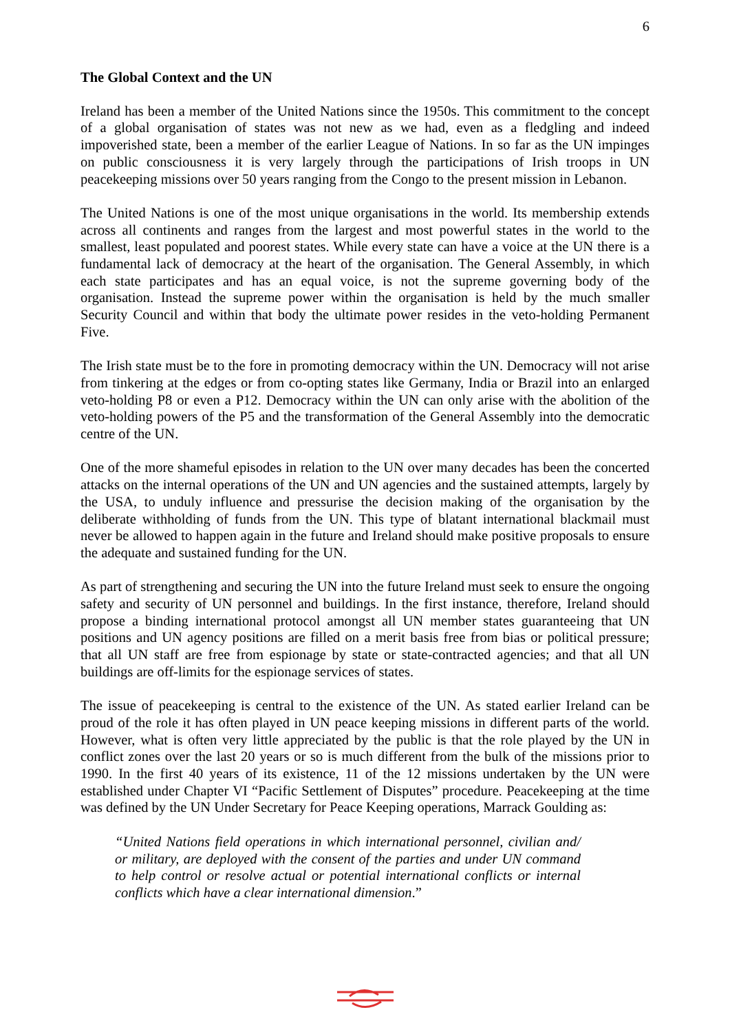6
The Global Context and the UN
Ireland has been a member of the United Nations since the 1950s. This commitment to the concept of a global organisation of states was not new as we had, even as a fledgling and indeed impoverished state, been a member of the earlier League of Nations. In so far as the UN impinges on public consciousness it is very largely through the participations of Irish troops in UN peacekeeping missions over 50 years ranging from the Congo to the present mission in Lebanon.
The United Nations is one of the most unique organisations in the world. Its membership extends across all continents and ranges from the largest and most powerful states in the world to the smallest, least populated and poorest states. While every state can have a voice at the UN there is a fundamental lack of democracy at the heart of the organisation. The General Assembly, in which each state participates and has an equal voice, is not the supreme governing body of the organisation. Instead the supreme power within the organisation is held by the much smaller Security Council and within that body the ultimate power resides in the veto-holding Permanent Five.
The Irish state must be to the fore in promoting democracy within the UN. Democracy will not arise from tinkering at the edges or from co-opting states like Germany, India or Brazil into an enlarged veto-holding P8 or even a P12. Democracy within the UN can only arise with the abolition of the veto-holding powers of the P5 and the transformation of the General Assembly into the democratic centre of the UN.
One of the more shameful episodes in relation to the UN over many decades has been the concerted attacks on the internal operations of the UN and UN agencies and the sustained attempts, largely by the USA, to unduly influence and pressurise the decision making of the organisation by the deliberate withholding of funds from the UN. This type of blatant international blackmail must never be allowed to happen again in the future and Ireland should make positive proposals to ensure the adequate and sustained funding for the UN.
As part of strengthening and securing the UN into the future Ireland must seek to ensure the ongoing safety and security of UN personnel and buildings. In the first instance, therefore, Ireland should propose a binding international protocol amongst all UN member states guaranteeing that UN positions and UN agency positions are filled on a merit basis free from bias or political pressure; that all UN staff are free from espionage by state or state-contracted agencies; and that all UN buildings are off-limits for the espionage services of states.
The issue of peacekeeping is central to the existence of the UN. As stated earlier Ireland can be proud of the role it has often played in UN peace keeping missions in different parts of the world. However, what is often very little appreciated by the public is that the role played by the UN in conflict zones over the last 20 years or so is much different from the bulk of the missions prior to 1990. In the first 40 years of its existence, 11 of the 12 missions undertaken by the UN were established under Chapter VI “Pacific Settlement of Disputes” procedure. Peacekeeping at the time was defined by the UN Under Secretary for Peace Keeping operations, Marrack Goulding as:
“United Nations field operations in which international personnel, civilian and/ or military, are deployed with the consent of the parties and under UN command to help control or resolve actual or potential international conflicts or internal conflicts which have a clear international dimension.”